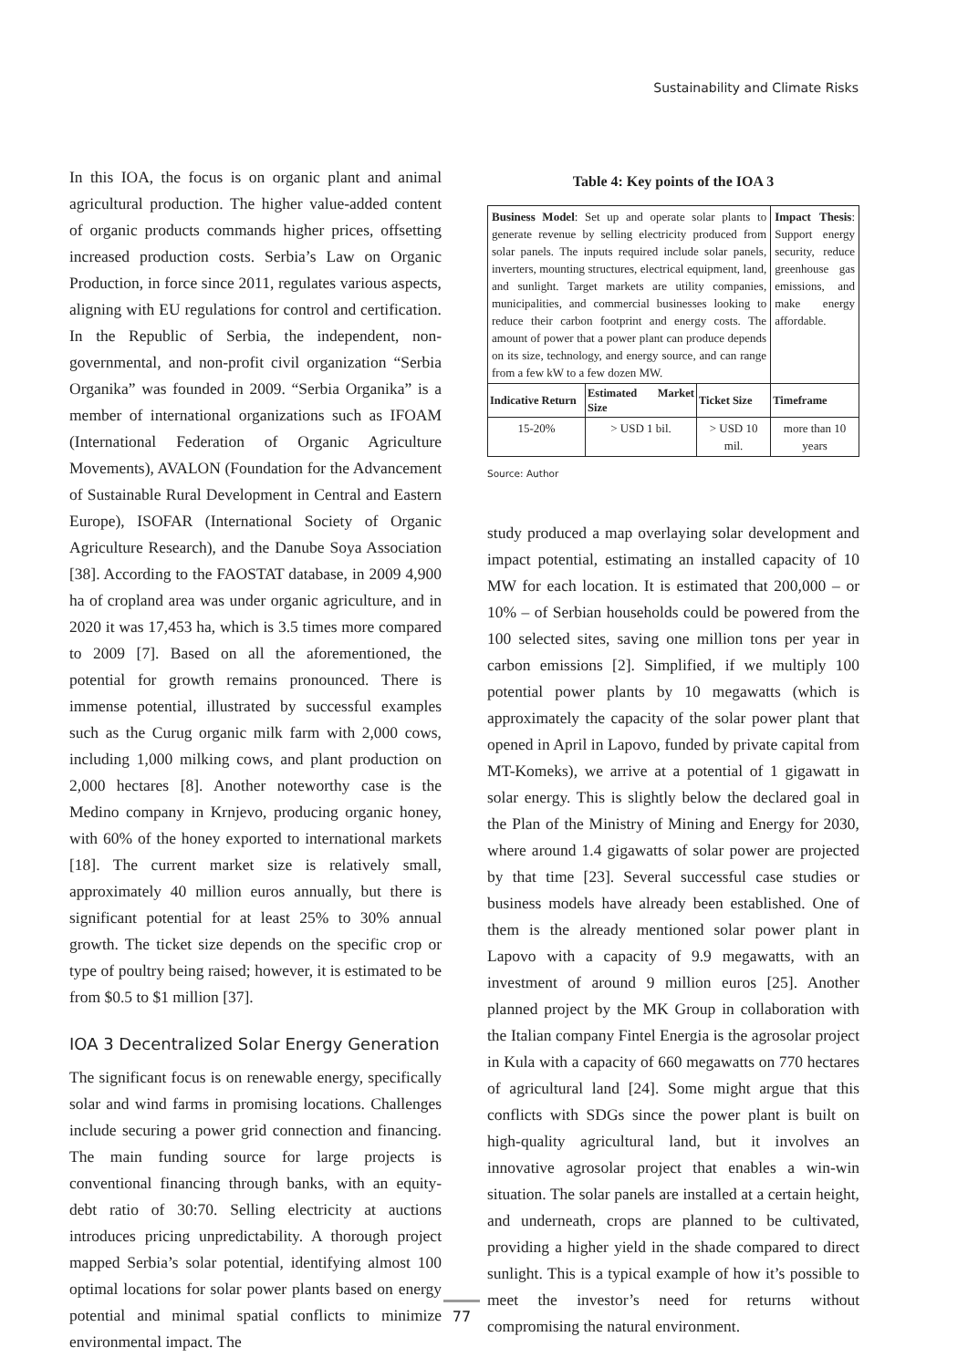Sustainability and Climate Risks
In this IOA, the focus is on organic plant and animal agricultural production. The higher value-added content of organic products commands higher prices, offsetting increased production costs. Serbia’s Law on Organic Production, in force since 2011, regulates various aspects, aligning with EU regulations for control and certification. In the Republic of Serbia, the independent, non-governmental, and non-profit civil organization “Serbia Organika” was founded in 2009. “Serbia Organika” is a member of international organizations such as IFOAM (International Federation of Organic Agriculture Movements), AVALON (Foundation for the Advancement of Sustainable Rural Development in Central and Eastern Europe), ISOFAR (International Society of Organic Agriculture Research), and the Danube Soya Association [38]. According to the FAOSTAT database, in 2009 4,900 ha of cropland area was under organic agriculture, and in 2020 it was 17,453 ha, which is 3.5 times more compared to 2009 [7]. Based on all the aforementioned, the potential for growth remains pronounced. There is immense potential, illustrated by successful examples such as the Curug organic milk farm with 2,000 cows, including 1,000 milking cows, and plant production on 2,000 hectares [8]. Another noteworthy case is the Medino company in Krnjevo, producing organic honey, with 60% of the honey exported to international markets [18]. The current market size is relatively small, approximately 40 million euros annually, but there is significant potential for at least 25% to 30% annual growth. The ticket size depends on the specific crop or type of poultry being raised; however, it is estimated to be from $0.5 to $1 million [37].
IOA 3 Decentralized Solar Energy Generation
The significant focus is on renewable energy, specifically solar and wind farms in promising locations. Challenges include securing a power grid connection and financing. The main funding source for large projects is conventional financing through banks, with an equity-debt ratio of 30:70. Selling electricity at auctions introduces pricing unpredictability. A thorough project mapped Serbia’s solar potential, identifying almost 100 optimal locations for solar power plants based on energy potential and minimal spatial conflicts to minimize environmental impact. The
Table 4: Key points of the IOA 3
| Business Model : Set up and operate solar plants to generate revenue by selling electricity produced from solar panels. The inputs required include solar panels, inverters, mounting structures, electrical equipment, land, and sunlight. Target markets are utility companies, municipalities, and commercial businesses looking to reduce their carbon footprint and energy costs. The amount of power that a power plant can produce depends on its size, technology, and energy source, and can range from a few kW to a few dozen MW. | | | Impact Thesis : Support energy security, reduce greenhouse gas emissions, and make energy affordable. |
| Indicative Return | Estimated Market Size | Ticket Size | Timeframe |
| 15-20% | > USD 1 bil. | > USD 10 mil. | more than 10 years |
Source: Author
study produced a map overlaying solar development and impact potential, estimating an installed capacity of 10 MW for each location. It is estimated that 200,000 – or 10% – of Serbian households could be powered from the 100 selected sites, saving one million tons per year in carbon emissions [2]. Simplified, if we multiply 100 potential power plants by 10 megawatts (which is approximately the capacity of the solar power plant that opened in April in Lapovo, funded by private capital from MT-Komeks), we arrive at a potential of 1 gigawatt in solar energy. This is slightly below the declared goal in the Plan of the Ministry of Mining and Energy for 2030, where around 1.4 gigawatts of solar power are projected by that time [23]. Several successful case studies or business models have already been established. One of them is the already mentioned solar power plant in Lapovo with a capacity of 9.9 megawatts, with an investment of around 9 million euros [25]. Another planned project by the MK Group in collaboration with the Italian company Fintel Energia is the agrosolar project in Kula with a capacity of 660 megawatts on 770 hectares of agricultural land [24]. Some might argue that this conflicts with SDGs since the power plant is built on high-quality agricultural land, but it involves an innovative agrosolar project that enables a win-win situation. The solar panels are installed at a certain height, and underneath, crops are planned to be cultivated, providing a higher yield in the shade compared to direct sunlight. This is a typical example of how it’s possible to meet the investor’s need for returns without compromising the natural environment.
77